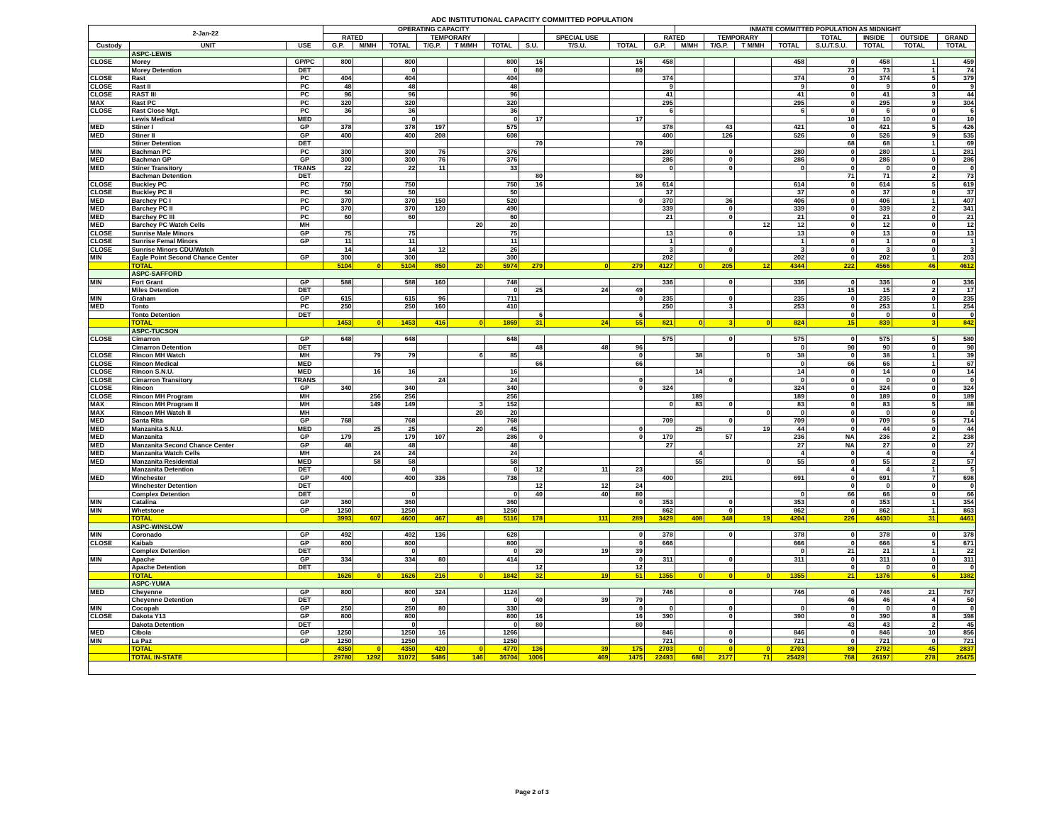ADC INSTITUTIONAL CAPACITY COMMITTED POPULATION
| 2-Jan-22 | | | OPERATING CAPACITY | | | | | | | | | | INMATE COMMITTED POPULATION AS MIDNIGHT | | | | | | | |
| --- | --- | --- | --- | --- | --- | --- | --- | --- | --- | --- | --- | --- | --- | --- | --- | --- | --- | --- | --- | --- |
| | | | RATED | | | TEMPORARY | | | | SPECIAL USE | | RATED | | TEMPORARY | | | TOTAL | INSIDE | OUTSIDE | GRAND |
| Custody | UNIT | USE | G.P. | M/MH | TOTAL | T/G.P. | T M/MH | TOTAL | S.U. | T/S.U. | TOTAL | G.P. | M/MH | T/G.P. | T M/MH | TOTAL | S.U./T.S.U. | TOTAL | TOTAL | TOTAL |
| | ASPC-LEWIS | | | | | | | | | | | | | | | | | | | |
| CLOSE | Morey | GP/PC | 800 | | 800 | | | 800 | 16 | | 16 | 458 | | | | 458 | 0 | 458 | 1 | 459 |
| | Morey Detention | DET | | | 0 | | | 0 | 80 | | 80 | | | | | | 73 | 73 | 1 | 74 |
| CLOSE | Rast | PC | 404 | | 404 | | | 404 | | | | 374 | | | | 374 | 0 | 374 | 5 | 379 |
| CLOSE | Rast II | PC | 48 | | 48 | | | 48 | | | | 9 | | | | 9 | 0 | 9 | 0 | 9 |
| CLOSE | RAST III | PC | 96 | | 96 | | | 96 | | | | 41 | | | | 41 | 0 | 41 | 3 | 44 |
| MAX | Rast PC | PC | 320 | | 320 | | | 320 | | | | 295 | | | | 295 | 0 | 295 | 9 | 304 |
| CLOSE | Rast Close Mgt. | PC | 36 | | 36 | | | 36 | | | | 6 | | | | 6 | 0 | 6 | 0 | 6 |
| | Lewis Medical | MED | | | 0 | | | 0 | 17 | | 17 | | | | | | 10 | 10 | 0 | 10 |
| MED | Stiner I | GP | 378 | | 378 | 197 | | 575 | | | | 378 | | 43 | | 421 | 0 | 421 | 5 | 426 |
| MED | Stiner II | GP | 400 | | 400 | 208 | | 608 | | | | 400 | | 126 | | 526 | 0 | 526 | 9 | 535 |
| | Stiner Detention | DET | | | | | | | 70 | | 70 | | | | | | 68 | 68 | 1 | 69 |
| MIN | Bachman PC | PC | 300 | | 300 | 76 | | 376 | | | | 280 | | 0 | | 280 | 0 | 280 | 1 | 281 |
| MED | Bachman GP | GP | 300 | | 300 | 76 | | 376 | | | | 286 | | 0 | | 286 | 0 | 286 | 0 | 286 |
| MED | Stiner Transitory | TRANS | 22 | | 22 | 11 | | 33 | | | | 0 | | 0 | | 0 | 0 | 0 | 0 | 0 |
| | Bachman Detention | DET | | | | | | | 80 | | 80 | | | | | | 71 | 71 | 2 | 73 |
| CLOSE | Buckley PC | PC | 750 | | 750 | | | 750 | 16 | | 16 | 614 | | | | 614 | 0 | 614 | 5 | 619 |
| CLOSE | Buckley PC II | PC | 50 | | 50 | | | 50 | | | | 37 | | | | 37 | 0 | 37 | 0 | 37 |
| MED | Barchey PC I | PC | 370 | | 370 | 150 | | 520 | | | 0 | 370 | | 36 | | 406 | 0 | 406 | 1 | 407 |
| MED | Barchey PC II | PC | 370 | | 370 | 120 | | 490 | | | | 339 | | 0 | | 339 | 0 | 339 | 2 | 341 |
| MED | Barchey PC III | PC | 60 | | 60 | | | 60 | | | | 21 | | 0 | | 21 | 0 | 21 | 0 | 21 |
| MED | Barchey PC Watch Cells | MH | | | | | 20 | 20 | | | | | | | 12 | 12 | 0 | 12 | 0 | 12 |
| CLOSE | Sunrise Male Minors | GP | 75 | | 75 | | | 75 | | | | 13 | | 0 | | 13 | 0 | 13 | 0 | 13 |
| CLOSE | Sunrise Femal Minors | GP | 11 | | 11 | | | 11 | | | | 1 | | | | 1 | 0 | 1 | 0 | 1 |
| CLOSE | Sunrise Minors CDU/Watch | | 14 | | 14 | 12 | | 26 | | | | 3 | | 0 | | 3 | 0 | 3 | 0 | 3 |
| MIN | Eagle Point Second Chance Center | GP | 300 | | 300 | | | 300 | | | | 202 | | | | 202 | 0 | 202 | 1 | 203 |
| | TOTAL | | 5104 | 0 | 5104 | 850 | 20 | 5974 | 279 | 0 | 279 | 4127 | 0 | 205 | 12 | 4344 | 222 | 4566 | 46 | 4612 |
| | ASPC-SAFFORD | | | | | | | | | | | | | | | | | | | |
| MIN | Fort Grant | GP | 588 | | 588 | 160 | | 748 | | | | 336 | | 0 | | 336 | 0 | 336 | 0 | 336 |
| | Miles Detention | DET | | | | | | 0 | 25 | 24 | 49 | | | | | | 15 | 15 | 2 | 17 |
| MIN | Graham | GP | 615 | | 615 | 96 | | 711 | | | 0 | 235 | | 0 | | 235 | 0 | 235 | 0 | 235 |
| MED | Tonto | PC | 250 | | 250 | 160 | | 410 | | | | 250 | | 3 | | 253 | 0 | 253 | 1 | 254 |
| | Tonto Detention | DET | | | | | | | 6 | | 6 | | | | | | 0 | 0 | 0 | 0 |
| | TOTAL | | 1453 | 0 | 1453 | 416 | 0 | 1869 | 31 | 24 | 55 | 821 | 0 | 3 | 0 | 824 | 15 | 839 | 3 | 842 |
| | ASPC-TUCSON | | | | | | | | | | | | | | | | | | | |
| CLOSE | Cimarron | GP | 648 | | 648 | | | 648 | | | | 575 | | 0 | | 575 | 0 | 575 | 5 | 580 |
| | Cimarron Detention | DET | | | | | | | 48 | 48 | 96 | | | | | 0 | 90 | 90 | 0 | 90 |
| CLOSE | Rincon MH Watch | MH | | 79 | 79 | | 6 | 85 | | | 0 | | 38 | | 0 | 38 | 0 | 38 | 1 | 39 |
| CLOSE | Rincon Medical | MED | | | | | | | 66 | | 66 | | | | | 0 | 66 | 66 | 1 | 67 |
| CLOSE | Rincon S.N.U. | MED | | 16 | 16 | | | 16 | | | | | 14 | | | 14 | 0 | 14 | 0 | 14 |
| CLOSE | Cimarron Transitory | TRANS | | | | 24 | | 24 | | | 0 | | | 0 | | 0 | 0 | 0 | 0 | 0 |
| CLOSE | Rincon | GP | 340 | | 340 | | | 340 | | | 0 | 324 | | | | 324 | 0 | 324 | 0 | 324 |
| CLOSE | Rincon MH Program | MH | | 256 | 256 | | | 256 | | | | | 189 | | | 189 | 0 | 189 | 0 | 189 |
| MAX | Rincon MH Program II | MH | | 149 | 149 | | 3 | 152 | | | | 0 | 83 | 0 | | 83 | 0 | 83 | 5 | 88 |
| MAX | Rincon MH Watch II | MH | | | | | 20 | 20 | | | | | | | 0 | 0 | 0 | 0 | 0 | 0 |
| MED | Santa Rita | GP | 768 | | 768 | | | 768 | | | | 709 | | 0 | | 709 | 0 | 709 | 5 | 714 |
| MED | Manzanita S.N.U. | MED | | 25 | 25 | | 20 | 45 | | | 0 | | 25 | | 19 | 44 | 0 | 44 | 0 | 44 |
| MED | Manzanita | GP | 179 | | 179 | 107 | | 286 | 0 | | 0 | 179 | | 57 | | 236 | NA | 236 | 2 | 238 |
| MED | Manzanita Second Chance Center | GP | 48 | | 48 | | | 48 | | | | 27 | | | | 27 | NA | 27 | 0 | 27 |
| MED | Manzanita Watch Cells | MH | | 24 | 24 | | | 24 | | | | | 4 | | | 4 | 0 | 4 | 0 | 4 |
| MED | Manzanita Residential | MED | | 58 | 58 | | | 58 | | | | | 55 | | 0 | 55 | 0 | 55 | 2 | 57 |
| | Manzanita Detention | DET | | | 0 | | | 0 | 12 | 11 | 23 | | | | | | 4 | 4 | 1 | 5 |
| MED | Winchester | GP | 400 | | 400 | 336 | | 736 | | | | 400 | | 291 | | 691 | 0 | 691 | 7 | 698 |
| | Winchester Detention | DET | | | | | | | 12 | 12 | 24 | | | | | | 0 | 0 | 0 | 0 |
| | Complex Detention | DET | | | 0 | | | 0 | 40 | 40 | 80 | | | | | 0 | 66 | 66 | 0 | 66 |
| MIN | Catalina | GP | 360 | | 360 | | | 360 | | | 0 | 353 | | 0 | | 353 | 0 | 353 | 1 | 354 |
| MIN | Whetstone | GP | 1250 | | 1250 | | | 1250 | | | | 862 | | 0 | | 862 | 0 | 862 | 1 | 863 |
| | TOTAL | | 3993 | 607 | 4600 | 467 | 49 | 5116 | 178 | 111 | 289 | 3429 | 408 | 348 | 19 | 4204 | 226 | 4430 | 31 | 4461 |
| | ASPC-WINSLOW | | | | | | | | | | | | | | | | | | | |
| MIN | Coronado | GP | 492 | | 492 | 136 | | 628 | | | 0 | 378 | | 0 | | 378 | 0 | 378 | 0 | 378 |
| CLOSE | Kaibab | GP | 800 | | 800 | | | 800 | | | 0 | 666 | | | | 666 | 0 | 666 | 5 | 671 |
| | Complex Detention | DET | | | 0 | | | 0 | 20 | 19 | 39 | | | | | 0 | 21 | 21 | 1 | 22 |
| MIN | Apache | GP | 334 | | 334 | 80 | | 414 | | | 0 | 311 | | 0 | | 311 | 0 | 311 | 0 | 311 |
| | Apache Detention | DET | | | | | | | 12 | | 12 | | | | | | 0 | 0 | 0 | 0 |
| | TOTAL | | 1626 | 0 | 1626 | 216 | 0 | 1842 | 32 | 19 | 51 | 1355 | 0 | 0 | 0 | 1355 | 21 | 1376 | 6 | 1382 |
| | ASPC-YUMA | | | | | | | | | | | | | | | | | | | |
| MED | Cheyenne | GP | 800 | | 800 | 324 | | 1124 | | | | 746 | | 0 | | 746 | 0 | 746 | 21 | 767 |
| | Cheyenne Detention | DET | | | 0 | | | 0 | 40 | 39 | 79 | | | | | | 46 | 46 | 4 | 50 |
| MIN | Cocopah | GP | 250 | | 250 | 80 | | 330 | | | 0 | 0 | | 0 | | 0 | 0 | 0 | 0 | 0 |
| CLOSE | Dakota Y13 | GP | 800 | | 800 | | | 800 | 16 | | 16 | 390 | | 0 | | 390 | 0 | 390 | 8 | 398 |
| | Dakota Detention | DET | | | 0 | | | 0 | 80 | | 80 | | | | | | 43 | 43 | 2 | 45 |
| MED | Cibola | GP | 1250 | | 1250 | 16 | | 1266 | | | | 846 | | 0 | | 846 | 0 | 846 | 10 | 856 |
| MIN | La Paz | GP | 1250 | | 1250 | | | 1250 | | | | 721 | | 0 | | 721 | 0 | 721 | 0 | 721 |
| | TOTAL | | 4350 | 0 | 4350 | 420 | 0 | 4770 | 136 | 39 | 175 | 2703 | 0 | 0 | 0 | 2703 | 89 | 2792 | 45 | 2837 |
| | TOTAL IN-STATE | | 29780 | 1292 | 31072 | 5486 | 146 | 36704 | 1006 | 469 | 1475 | 22493 | 688 | 2177 | 71 | 25429 | 768 | 26197 | 278 | 26475 |
Page 2 of 3